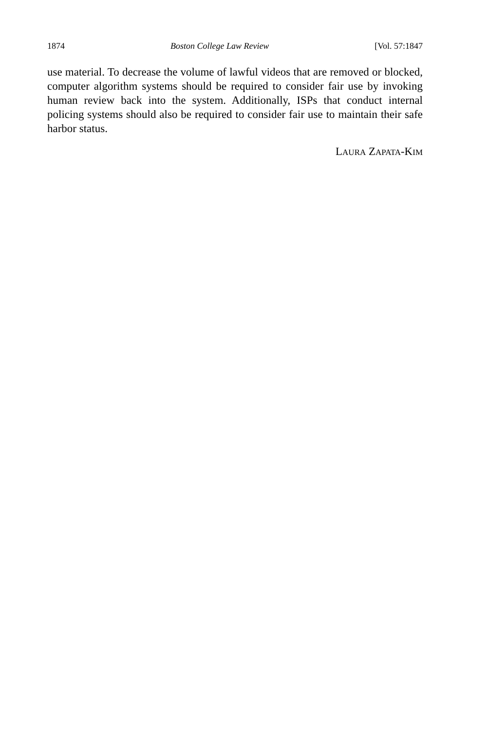1874 Boston College Law Review [Vol. 57:1847
use material. To decrease the volume of lawful videos that are removed or blocked, computer algorithm systems should be required to consider fair use by invoking human review back into the system. Additionally, ISPs that conduct internal policing systems should also be required to consider fair use to maintain their safe harbor status.
LAURA ZAPATA-KIM